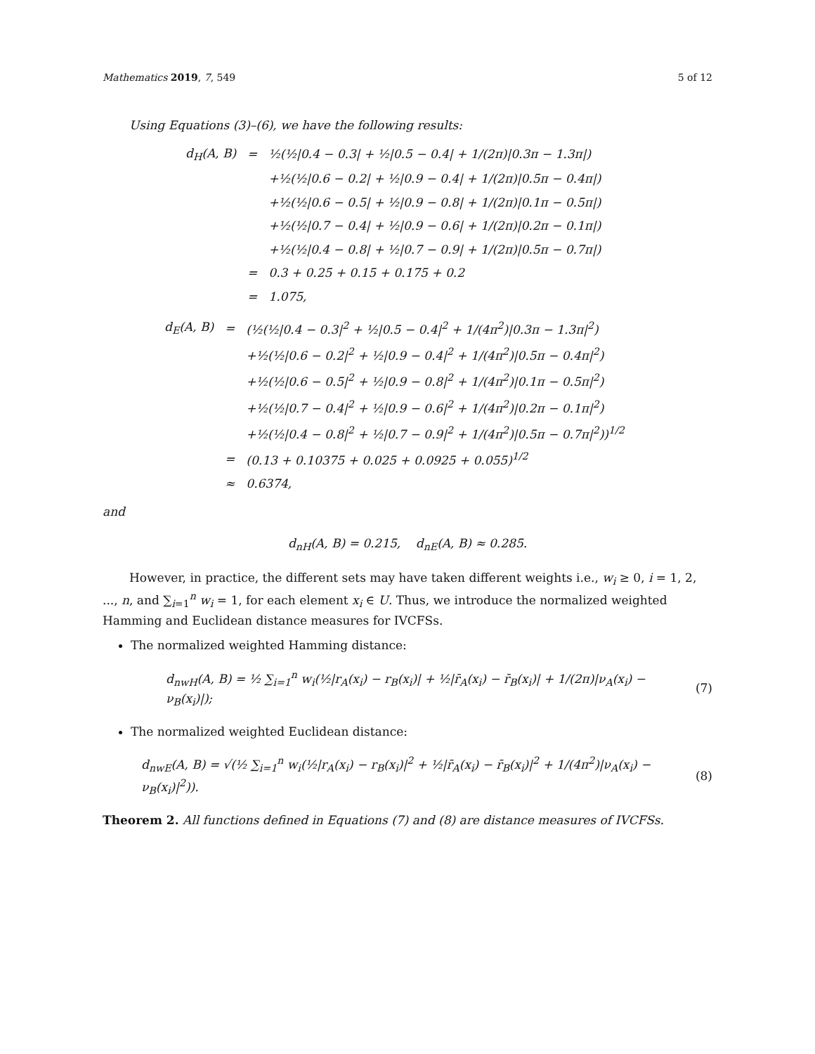Mathematics 2019, 7, 549 5 of 12
Using Equations (3)–(6), we have the following results:
| d<sub>H</sub>(A, B) | = | ½(½/0.4 − 0.3/ + ½/0.5 − 0.4/ + 1/(2π)/0.3π − 1.3π/) |
| | | +½(½/0.6 − 0.2/ + ½/0.9 − 0.4/ + 1/(2π)/0.5π − 0.4π/) |
| | | +½(½/0.6 − 0.5/ + ½/0.9 − 0.8/ + 1/(2π)/0.1π − 0.5π/) |
| | | +½(½/0.7 − 0.4/ + ½/0.9 − 0.6/ + 1/(2π)/0.2π − 0.1π/) |
| | | +½(½/0.4 − 0.8/ + ½/0.7 − 0.9/ + 1/(2π)/0.5π − 0.7π/) |
| | = | 0.3 + 0.25 + 0.15 + 0.175 + 0.2 |
| | = | 1.075, |
| d<sub>E</sub>(A, B) | = | (½(½/0.4 − 0.3/<sup>2</sup> + ½/0.5 − 0.4/<sup>2</sup> + 1/(4π<sup>2</sup>)/0.3π − 1.3π/<sup>2</sup>) |
| | | +½(½/0.6 − 0.2/<sup>2</sup> + ½/0.9 − 0.4/<sup>2</sup> + 1/(4π<sup>2</sup>)/0.5π − 0.4π/<sup>2</sup>) |
| | | +½(½/0.6 − 0.5/<sup>2</sup> + ½/0.9 − 0.8/<sup>2</sup> + 1/(4π<sup>2</sup>)/0.1π − 0.5π/<sup>2</sup>) |
| | | +½(½/0.7 − 0.4/<sup>2</sup> + ½/0.9 − 0.6/<sup>2</sup> + 1/(4π<sup>2</sup>)/0.2π − 0.1π/<sup>2</sup>) |
| | | +½(½/0.4 − 0.8/<sup>2</sup> + ½/0.7 − 0.9/<sup>2</sup> + 1/(4π<sup>2</sup>)/0.5π − 0.7π/<sup>2</sup>))<sup>1/2</sup> |
| | = | (0.13 + 0.10375 + 0.025 + 0.0925 + 0.055)<sup>1/2</sup> |
| | ≈ | 0.6374, |
and
d<sub>nH</sub>(A, B) = 0.215, d<sub>nE</sub>(A, B) ≈ 0.285.
However, in practice, the different sets may have taken different weights i.e., w<sub>i</sub> ≥ 0, i = 1, 2, ..., n, and ∑<sub>i=1</sub><sup>n</sup> w<sub>i</sub> = 1, for each element x<sub>i</sub> ∈ U. Thus, we introduce the normalized weighted Hamming and Euclidean distance measures for IVCFSs.
The normalized weighted Hamming distance:
d<sub>nwH</sub>(A, B) = ½ ∑<sub>i=1</sub><sup>n</sup> w<sub>i</sub>(½|r<sub>A</sub>(x<sub>i</sub>) − r<sub>B</sub>(x<sub>i</sub>)| + ½|r̄<sub>A</sub>(x<sub>i</sub>) − r̄<sub>B</sub>(x<sub>i</sub>)| + 1/(2π)|ν<sub>A</sub>(x<sub>i</sub>) − ν<sub>B</sub>(x<sub>i</sub>)|); (7)
The normalized weighted Euclidean distance:
d<sub>nwE</sub>(A, B) = √(½ ∑<sub>i=1</sub><sup>n</sup> w<sub>i</sub>(½|r<sub>A</sub>(x<sub>i</sub>) − r<sub>B</sub>(x<sub>i</sub>)|<sup>2</sup> + ½|r̄<sub>A</sub>(x<sub>i</sub>) − r̄<sub>B</sub>(x<sub>i</sub>)|<sup>2</sup> + 1/(4π<sup>2</sup>)|ν<sub>A</sub>(x<sub>i</sub>) − ν<sub>B</sub>(x<sub>i</sub>)|<sup>2</sup>)). (8)
Theorem 2. All functions defined in Equations (7) and (8) are distance measures of IVCFSs.